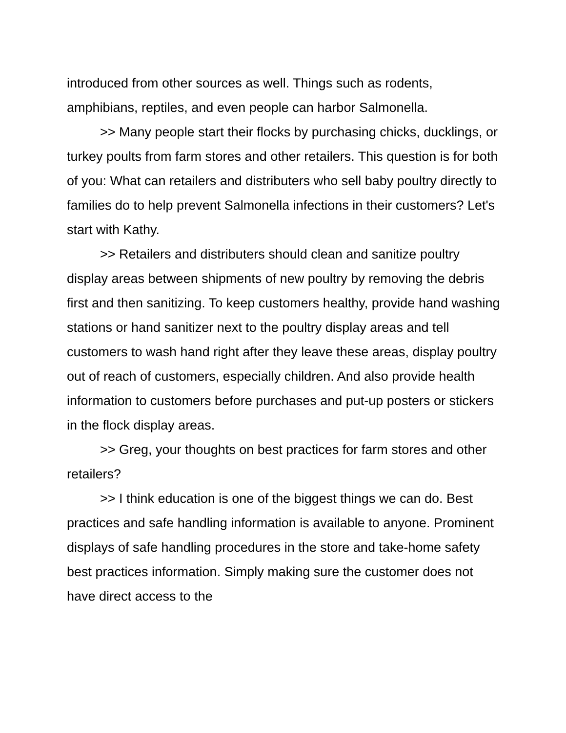introduced from other sources as well. Things such as rodents, amphibians, reptiles, and even people can harbor Salmonella.
>> Many people start their flocks by purchasing chicks, ducklings, or turkey poults from farm stores and other retailers. This question is for both of you: What can retailers and distributers who sell baby poultry directly to families do to help prevent Salmonella infections in their customers? Let's start with Kathy.
>> Retailers and distributers should clean and sanitize poultry display areas between shipments of new poultry by removing the debris first and then sanitizing. To keep customers healthy, provide hand washing stations or hand sanitizer next to the poultry display areas and tell customers to wash hand right after they leave these areas, display poultry out of reach of customers, especially children. And also provide health information to customers before purchases and put-up posters or stickers in the flock display areas.
>> Greg, your thoughts on best practices for farm stores and other retailers?
>> I think education is one of the biggest things we can do. Best practices and safe handling information is available to anyone. Prominent displays of safe handling procedures in the store and take-home safety best practices information. Simply making sure the customer does not have direct access to the